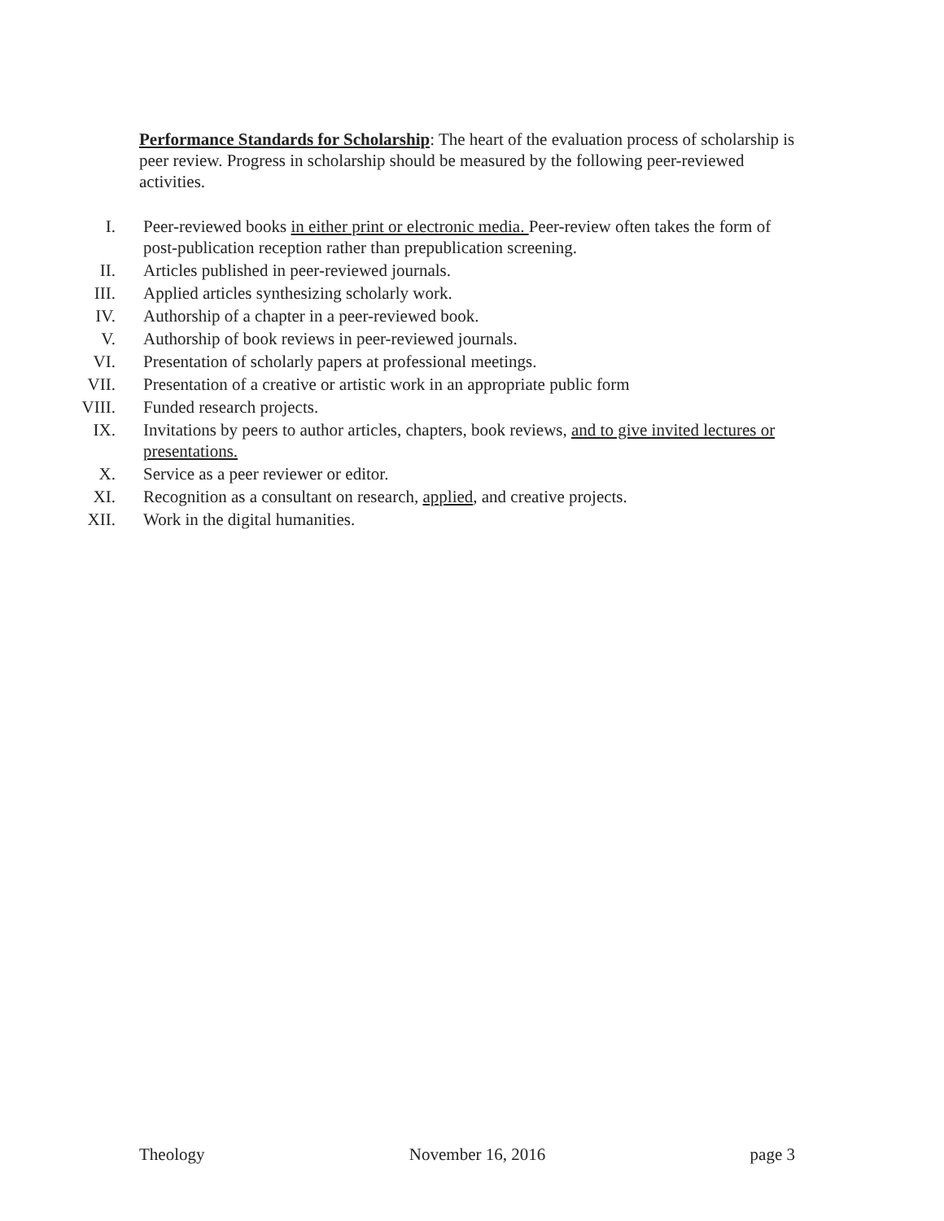Performance Standards for Scholarship: The heart of the evaluation process of scholarship is peer review. Progress in scholarship should be measured by the following peer-reviewed activities.
I. Peer-reviewed books in either print or electronic media. Peer-review often takes the form of post-publication reception rather than prepublication screening.
II. Articles published in peer-reviewed journals.
III. Applied articles synthesizing scholarly work.
IV. Authorship of a chapter in a peer-reviewed book.
V. Authorship of book reviews in peer-reviewed journals.
VI. Presentation of scholarly papers at professional meetings.
VII. Presentation of a creative or artistic work in an appropriate public form
VIII. Funded research projects.
IX. Invitations by peers to author articles, chapters, book reviews, and to give invited lectures or presentations.
X. Service as a peer reviewer or editor.
XI. Recognition as a consultant on research, applied, and creative projects.
XII. Work in the digital humanities.
Theology November 16, 2016 page 3